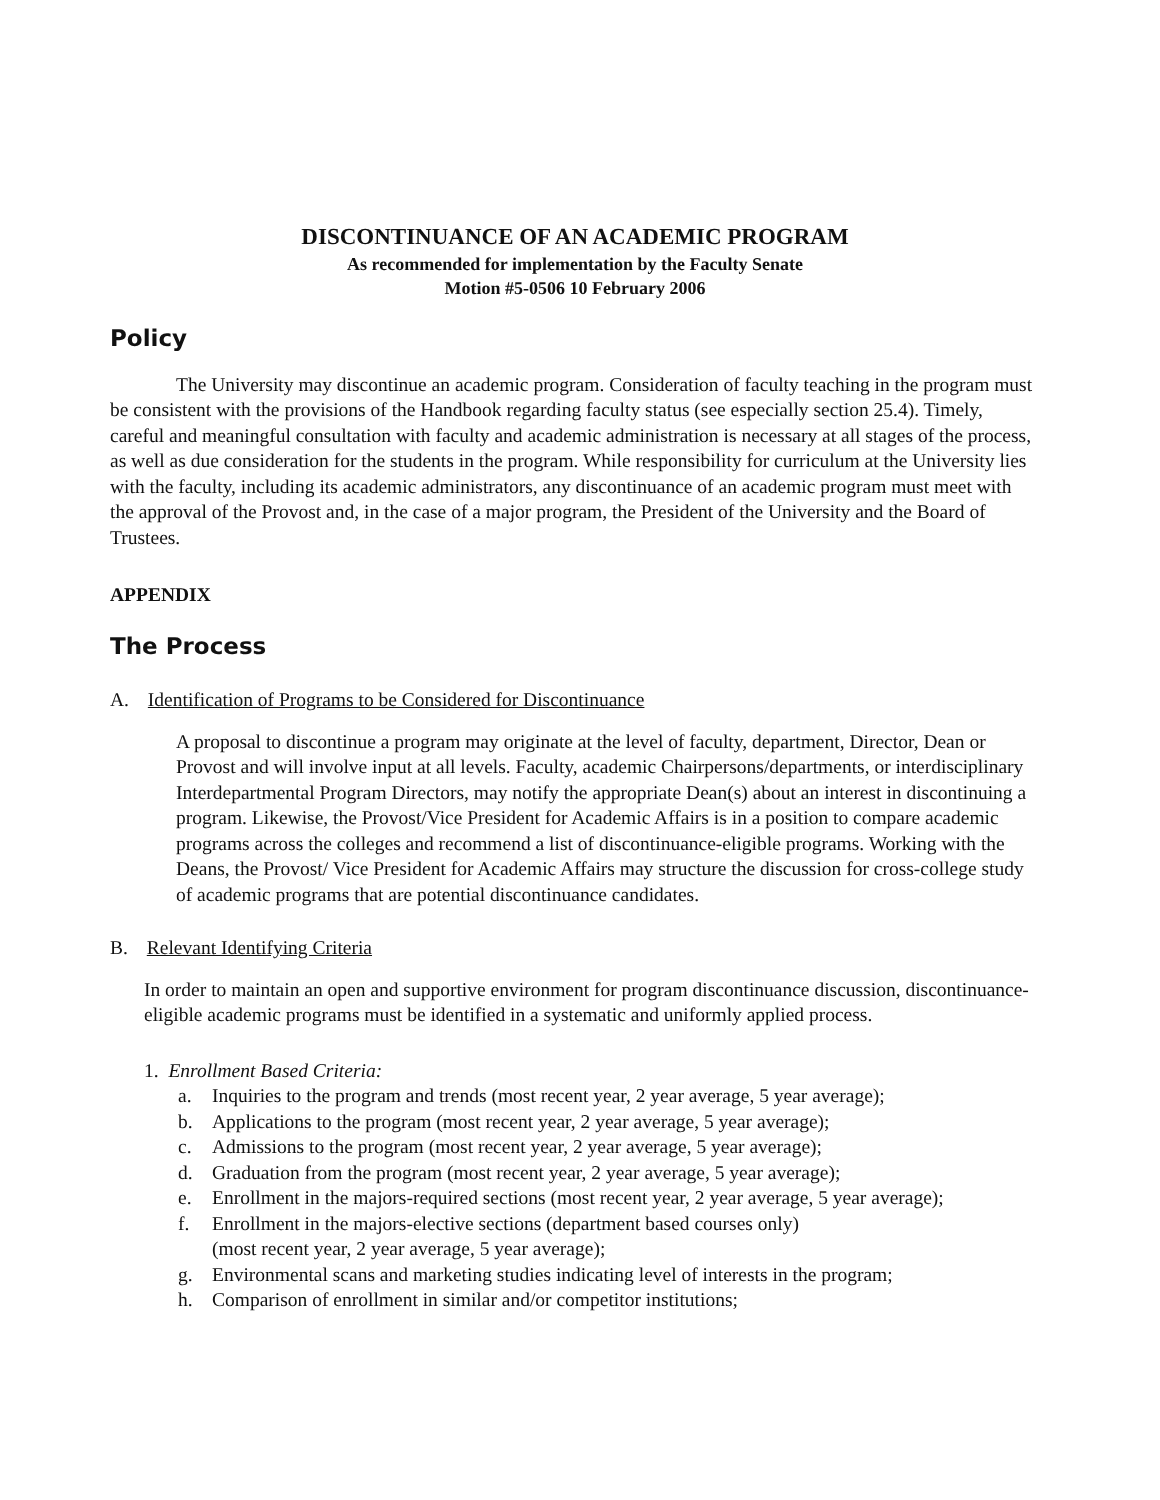DISCONTINUANCE OF AN ACADEMIC PROGRAM
As recommended for implementation by the Faculty Senate
Motion #5-0506 10 February 2006
Policy
The University may discontinue an academic program. Consideration of faculty teaching in the program must be consistent with the provisions of the Handbook regarding faculty status (see especially section 25.4). Timely, careful and meaningful consultation with faculty and academic administration is necessary at all stages of the process, as well as due consideration for the students in the program. While responsibility for curriculum at the University lies with the faculty, including its academic administrators, any discontinuance of an academic program must meet with the approval of the Provost and, in the case of a major program, the President of the University and the Board of Trustees.
APPENDIX
The Process
A. Identification of Programs to be Considered for Discontinuance
A proposal to discontinue a program may originate at the level of faculty, department, Director, Dean or Provost and will involve input at all levels. Faculty, academic Chairpersons/departments, or interdisciplinary Interdepartmental Program Directors, may notify the appropriate Dean(s) about an interest in discontinuing a program. Likewise, the Provost/Vice President for Academic Affairs is in a position to compare academic programs across the colleges and recommend a list of discontinuance-eligible programs. Working with the Deans, the Provost/ Vice President for Academic Affairs may structure the discussion for cross-college study of academic programs that are potential discontinuance candidates.
B. Relevant Identifying Criteria
In order to maintain an open and supportive environment for program discontinuance discussion, discontinuance-eligible academic programs must be identified in a systematic and uniformly applied process.
1. Enrollment Based Criteria:
a. Inquiries to the program and trends (most recent year, 2 year average, 5 year average);
b. Applications to the program (most recent year, 2 year average, 5 year average);
c. Admissions to the program (most recent year, 2 year average, 5 year average);
d. Graduation from the program (most recent year, 2 year average, 5 year average);
e. Enrollment in the majors-required sections (most recent year, 2 year average, 5 year average);
f. Enrollment in the majors-elective sections (department based courses only)
(most recent year, 2 year average, 5 year average);
g. Environmental scans and marketing studies indicating level of interests in the program;
h. Comparison of enrollment in similar and/or competitor institutions;